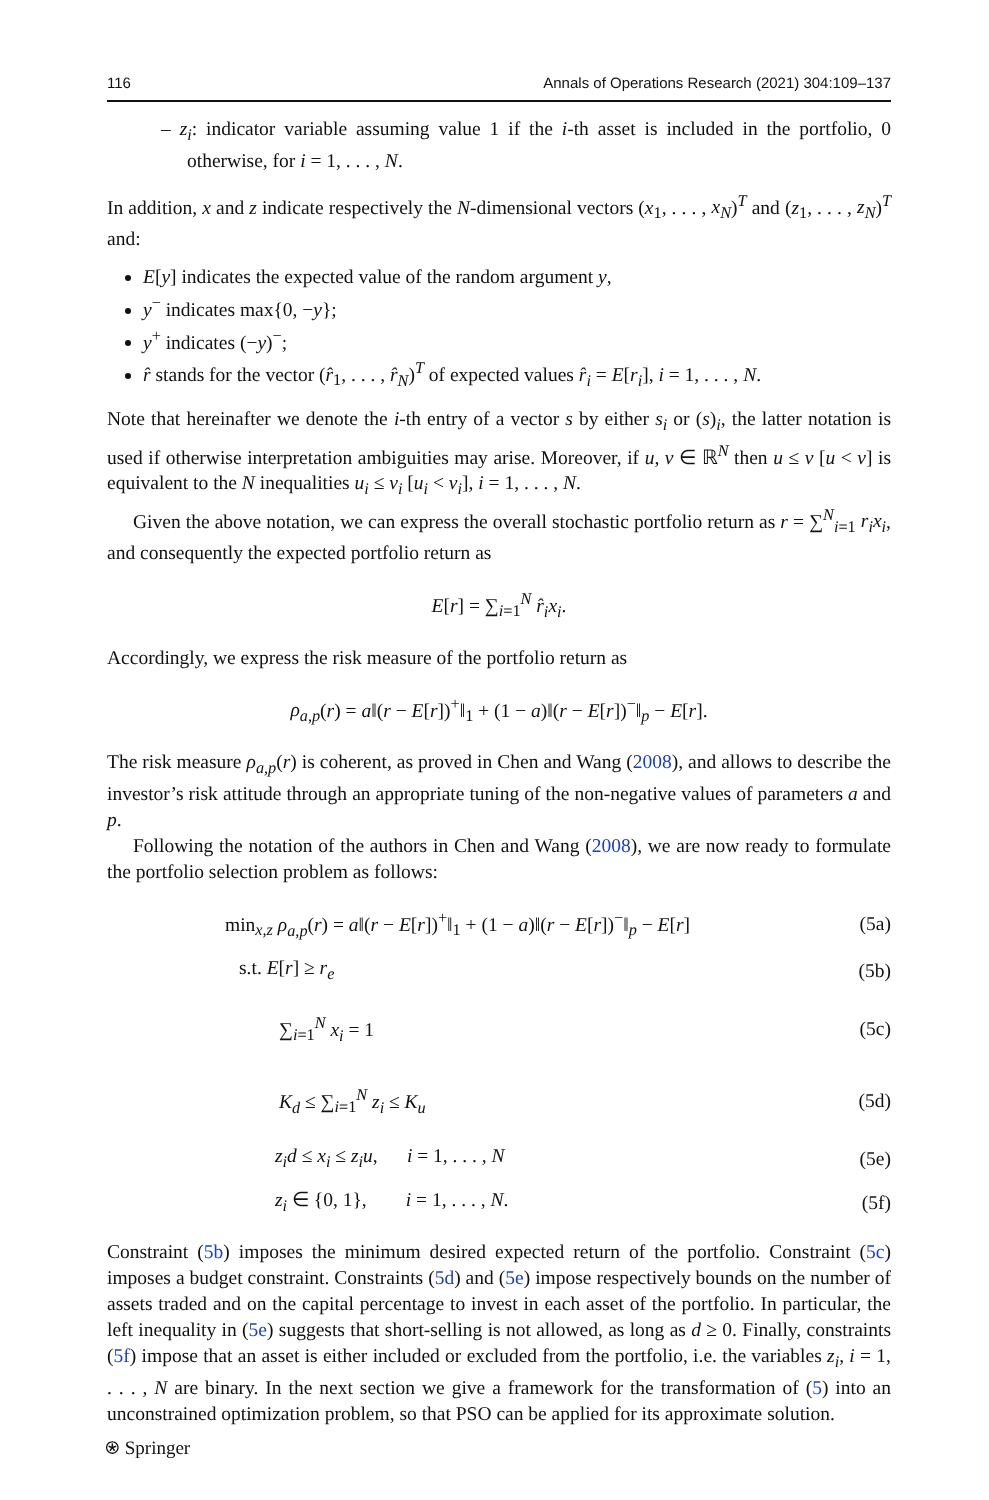116 Annals of Operations Research (2021) 304:109–137
– z<sub>i</sub>: indicator variable assuming value 1 if the i-th asset is included in the portfolio, 0 otherwise, for i = 1, . . . , N.
In addition, x and z indicate respectively the N-dimensional vectors (x<sub>1</sub>, . . . , x<sub>N</sub>)<sup>T</sup> and (z<sub>1</sub>, . . . , z<sub>N</sub>)<sup>T</sup> and:
E[y] indicates the expected value of the random argument y,
y<sup>−</sup> indicates max{0, −y};
y<sup>+</sup> indicates (−y)<sup>−</sup>;
r̂ stands for the vector (r̂<sub>1</sub>, . . . , r̂<sub>N</sub>)<sup>T</sup> of expected values r̂<sub>i</sub> = E[r<sub>i</sub>], i = 1, . . . , N.
Note that hereinafter we denote the i-th entry of a vector s by either s<sub>i</sub> or (s)<sub>i</sub>, the latter notation is used if otherwise interpretation ambiguities may arise. Moreover, if u, v ∈ ℝ<sup>N</sup> then u ≤ v [u < v] is equivalent to the N inequalities u<sub>i</sub> ≤ v<sub>i</sub> [u<sub>i</sub> < v<sub>i</sub>], i = 1, . . . , N.
Given the above notation, we can express the overall stochastic portfolio return as r = ∑<sup>N</sup><sub>i=1</sub> r<sub>i</sub>x<sub>i</sub>, and consequently the expected portfolio return as
E[r] = ∑<sub>i=1</sub><sup>N</sup> r̂<sub>i</sub>x<sub>i</sub>.
Accordingly, we express the risk measure of the portfolio return as
ρ<sub>a,p</sub>(r) = a‖(r − E[r])<sup>+</sup>‖<sub>1</sub> + (1 − a)‖(r − E[r])<sup>−</sup>‖<sub>p</sub> − E[r].
The risk measure ρ<sub>a,p</sub>(r) is coherent, as proved in Chen and Wang (2008), and allows to describe the investor’s risk attitude through an appropriate tuning of the non-negative values of parameters a and p.
Following the notation of the authors in Chen and Wang (2008), we are now ready to formulate the portfolio selection problem as follows:
| min<sub>x,z</sub> ρ<sub>a,p</sub> ( r ) = a ‖( r − E [ r ])<sup>+</sup>‖<sub>1</sub> + (1 − a )‖( r − E [ r ])<sup>−</sup>‖<sub>p</sub> − E [ r ] | (5a) |
| s.t. E [ r ] ≥ r<sub>e</sub> | (5b) |
| ∑<sub>i=1</sub><sup>N</sup> x<sub>i</sub> = 1 | (5c) |
| K<sub>d</sub> ≤ ∑<sub>i=1</sub><sup>N</sup> z<sub>i</sub> ≤ K<sub>u</sub> | (5d) |
| z<sub>i</sub>d ≤ x<sub>i</sub> ≤ z<sub>i</sub>u , i = 1, . . . , N | (5e) |
| z<sub>i</sub> ∈ {0, 1}, i = 1, . . . , N . | (5f) |
Constraint (5b) imposes the minimum desired expected return of the portfolio. Constraint (5c) imposes a budget constraint. Constraints (5d) and (5e) impose respectively bounds on the number of assets traded and on the capital percentage to invest in each asset of the portfolio. In particular, the left inequality in (5e) suggests that short-selling is not allowed, as long as d ≥ 0. Finally, constraints (5f) impose that an asset is either included or excluded from the portfolio, i.e. the variables z<sub>i</sub>, i = 1, . . . , N are binary. In the next section we give a framework for the transformation of (5) into an unconstrained optimization problem, so that PSO can be applied for its approximate solution.
⍟ Springer